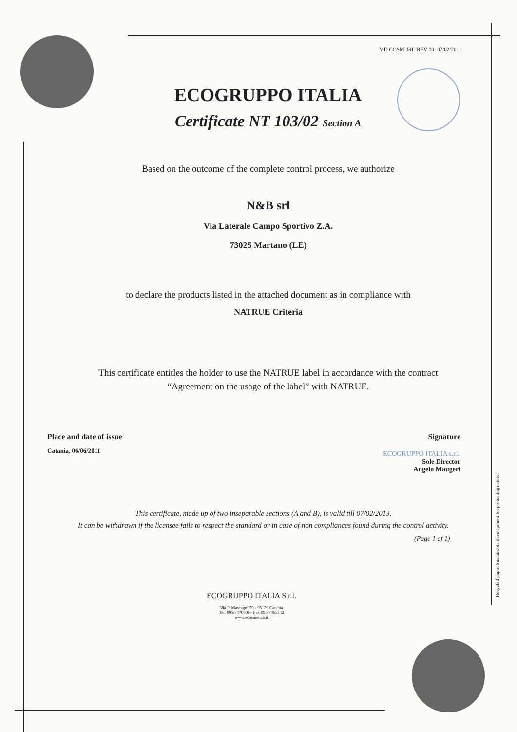MD COSM 031 -REV 00- 07/02/2011
Recycled paper. Sustainable development for protecting nature.
ECOGRUPPO ITALIA
Certificate NT 103/02 Section A
Based on the outcome of the complete control process, we authorize
N&B srl
Via Laterale Campo Sportivo Z.A.
73025 Martano (LE)
to declare the products listed in the attached document as in compliance with
NATRUE Criteria
This certificate entitles the holder to use the NATRUE label in accordance with the contract
“Agreement on the usage of the label” with NATRUE.
Place and date of issue
Catania, 06/06/2011
Signature
ECOGRUPPO ITALIA s.r.l.
Sole Director
Angelo Maugeri
This certificate, made up of two inseparable sections (A and B), is valid till 07/02/2013.
It can be withdrawn if the licensee fails to respect the standard or in case of non compliances found during the control activity.
(Page 1 of 1)
ECOGRUPPO ITALIA S.r.l.
Via P. Mascagni,79 - 95129 Catania
Tel. 095/7470006– Fax 095/7465342
www.ecosmetica.it